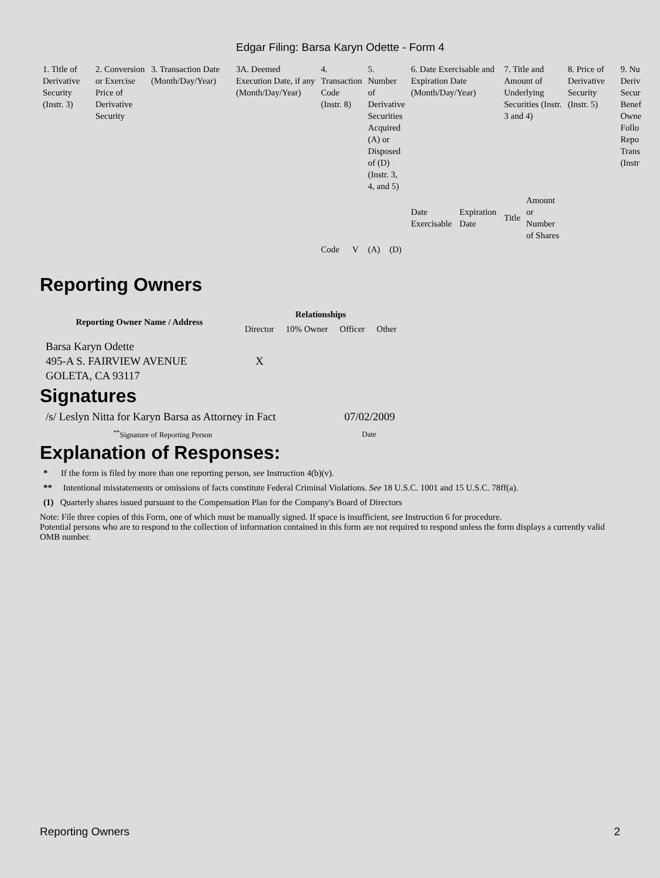Edgar Filing: Barsa Karyn Odette - Form 4
| 1. Title of Derivative Security (Instr. 3) | 2. Conversion or Exercise Price of Derivative Security | 3. Transaction Date (Month/Day/Year) | 3A. Deemed Execution Date, if any (Month/Day/Year) | 4. Transaction Code (Instr. 8) | | 5. Number of Derivative Securities Acquired (A) or Disposed of (D) (Instr. 3, 4, and 5) | | 6. Date Exercisable and Expiration Date (Month/Day/Year) | | 7. Title and Amount of Underlying Securities (Instr. 3 and 4) | | 8. Price of Derivative Security (Instr. 5) | 9. Nu Deriv Secur Benef Owne Follo Repo Trans (Instr |
| | | | | | | | | Date Exercisable | Expiration Date | Title | Amount or Number of Shares | | |
| | | | | Code | V | (A) | (D) | | | | | | |
Reporting Owners
| Reporting Owner Name / Address | Relationships | | | |
| --- | --- | --- | --- | --- |
| | Director | 10% Owner | Officer | Other |
| Barsa Karyn Odette 495-A S. FAIRVIEW AVENUE GOLETA, CA 93117 | X | | | |
Signatures
| /s/ Leslyn Nitta for Karyn Barsa as Attorney in Fact | 07/02/2009 |
| <sup>**</sup> Signature of Reporting Person | Date |
Explanation of Responses:
* If the form is filed by more than one reporting person, see Instruction 4(b)(v).
** Intentional misstatements or omissions of facts constitute Federal Criminal Violations. See 18 U.S.C. 1001 and 15 U.S.C. 78ff(a).
(1) Quarterly shares issued pursuant to the Compensation Plan for the Company's Board of Directors
Note: File three copies of this Form, one of which must be manually signed. If space is insufficient, see Instruction 6 for procedure.
Potential persons who are to respond to the collection of information contained in this form are not required to respond unless the form displays a currently valid OMB number.
Reporting Owners 2